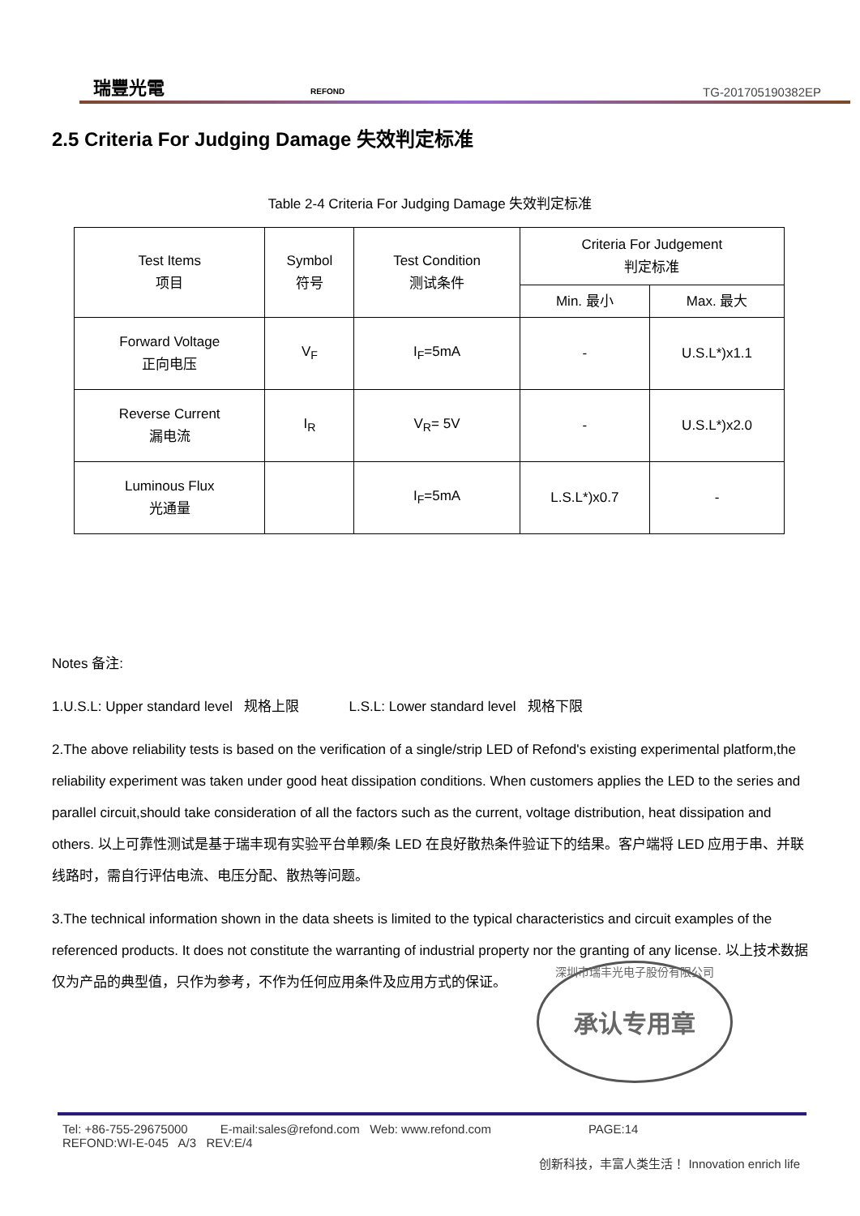瑞豐光電 REFOND
TG-201705190382EP
2.5 Criteria For Judging Damage 失效判定标准
Table 2-4 Criteria For Judging Damage 失效判定标准
| Test Items 项目 | Symbol 符号 | Test Condition 测试条件 | Criteria For Judgement 判定标准 | |
| --- | --- | --- | --- | --- |
| | | | Min. 最小 | Max. 最大 |
| Forward Voltage 正向电压 | V<sub>F</sub> | I<sub>F</sub>=5mA | - | U.S.L*)x1.1 |
| Reverse Current 漏电流 | I<sub>R</sub> | V<sub>R</sub>= 5V | - | U.S.L*)x2.0 |
| Luminous Flux 光通量 | | I<sub>F</sub>=5mA | L.S.L*)x0.7 | - |
Notes 备注:
1.U.S.L: Upper standard level 规格上限 L.S.L: Lower standard level 规格下限
2.The above reliability tests is based on the verification of a single/strip LED of Refond's existing experimental platform,the reliability experiment was taken under good heat dissipation conditions. When customers applies the LED to the series and parallel circuit,should take consideration of all the factors such as the current, voltage distribution, heat dissipation and others. 以上可靠性测试是基于瑞丰现有实验平台单颗/条 LED 在良好散热条件验证下的结果。客户端将 LED 应用于串、并联线路时，需自行评估电流、电压分配、散热等问题。
3.The technical information shown in the data sheets is limited to the typical characteristics and circuit examples of the referenced products. It does not constitute the warranting of industrial property nor the granting of any license. 以上技术数据仅为产品的典型值，只作为参考，不作为任何应用条件及应用方式的保证。
深圳市瑞丰光电子股份有限公司
承认专用章
Tel: +86-755-29675000 E-mail:sales@refond.com Web: www.refond.com PAGE:14
REFOND:WI-E-045 A/3 REV:E/4
创新科技，丰富人类生活！ Innovation enrich life